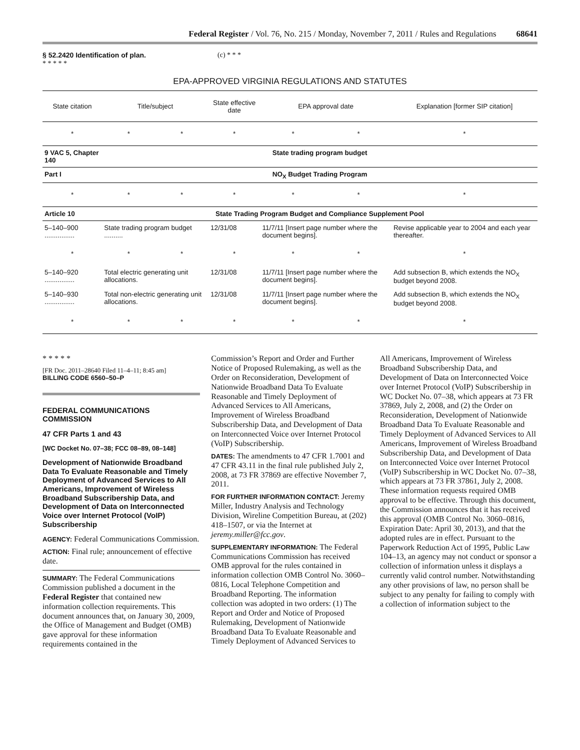Federal Register / Vol. 76, No. 215 / Monday, November 7, 2011 / Rules and Regulations 68641
§ 52.2420 Identification of plan.
* * * * *
(c) * * *
EPA-APPROVED VIRGINIA REGULATIONS AND STATUTES
| State citation | Title/subject | | State effective date | EPA approval date | | Explanation [former SIP citation] |
| --- | --- | --- | --- | --- | --- | --- |
| * | * | * | * | * | * | * |
| 9 VAC 5, Chapter 140 | State trading program budget | | | | | |
| Part I | NO<sub>X</sub> Budget Trading Program | | | | | |
| * | * | * | * | * | * | * |
| Article 10 | State Trading Program Budget and Compliance Supplement Pool | | | | | |
| 5–140–900 ................ | State trading program budget .......... | | 12/31/08 | 11/7/11 [Insert page number where the document begins]. | | Revise applicable year to 2004 and each year thereafter. |
| * | * | * | * | * | * | * |
| 5–140–920 ................ | Total electric generating unit allocations. | | 12/31/08 | 11/7/11 [Insert page number where the document begins]. | | Add subsection B, which extends the NO<sub>X</sub> budget beyond 2008. |
| 5–140–930 ................ | Total non-electric generating unit allocations. | | 12/31/08 | 11/7/11 [Insert page number where the document begins]. | | Add subsection B, which extends the NO<sub>X</sub> budget beyond 2008. |
| * | * | * | * | * | * | * |
* * * * *
[FR Doc. 2011–28640 Filed 11–4–11; 8:45 am]
BILLING CODE 6560–50–P
FEDERAL COMMUNICATIONS COMMISSION
47 CFR Parts 1 and 43
[WC Docket No. 07–38; FCC 08–89, 08–148]
Development of Nationwide Broadband Data To Evaluate Reasonable and Timely Deployment of Advanced Services to All Americans, Improvement of Wireless Broadband Subscribership Data, and Development of Data on Interconnected Voice over Internet Protocol (VoIP) Subscribership
AGENCY: Federal Communications Commission.
ACTION: Final rule; announcement of effective date.
SUMMARY: The Federal Communications Commission published a document in the Federal Register that contained new information collection requirements. This document announces that, on January 30, 2009, the Office of Management and Budget (OMB) gave approval for these information requirements contained in the
Commission’s Report and Order and Further Notice of Proposed Rulemaking, as well as the Order on Reconsideration, Development of Nationwide Broadband Data To Evaluate Reasonable and Timely Deployment of Advanced Services to All Americans, Improvement of Wireless Broadband Subscribership Data, and Development of Data on Interconnected Voice over Internet Protocol (VoIP) Subscribership.
DATES: The amendments to 47 CFR 1.7001 and 47 CFR 43.11 in the final rule published July 2, 2008, at 73 FR 37869 are effective November 7, 2011.
FOR FURTHER INFORMATION CONTACT: Jeremy Miller, Industry Analysis and Technology Division, Wireline Competition Bureau, at (202) 418–1507, or via the Internet at jeremy.miller@fcc.gov.
SUPPLEMENTARY INFORMATION: The Federal Communications Commission has received OMB approval for the rules contained in information collection OMB Control No. 3060–0816, Local Telephone Competition and Broadband Reporting. The information collection was adopted in two orders: (1) The Report and Order and Notice of Proposed Rulemaking, Development of Nationwide Broadband Data To Evaluate Reasonable and Timely Deployment of Advanced Services to
All Americans, Improvement of Wireless Broadband Subscribership Data, and Development of Data on Interconnected Voice over Internet Protocol (VoIP) Subscribership in WC Docket No. 07–38, which appears at 73 FR 37869, July 2, 2008, and (2) the Order on Reconsideration, Development of Nationwide Broadband Data To Evaluate Reasonable and Timely Deployment of Advanced Services to All Americans, Improvement of Wireless Broadband Subscribership Data, and Development of Data on Interconnected Voice over Internet Protocol (VoIP) Subscribership in WC Docket No. 07–38, which appears at 73 FR 37861, July 2, 2008. These information requests required OMB approval to be effective. Through this document, the Commission announces that it has received this approval (OMB Control No. 3060–0816, Expiration Date: April 30, 2013), and that the adopted rules are in effect. Pursuant to the Paperwork Reduction Act of 1995, Public Law 104–13, an agency may not conduct or sponsor a collection of information unless it displays a currently valid control number. Notwithstanding any other provisions of law, no person shall be subject to any penalty for failing to comply with a collection of information subject to the